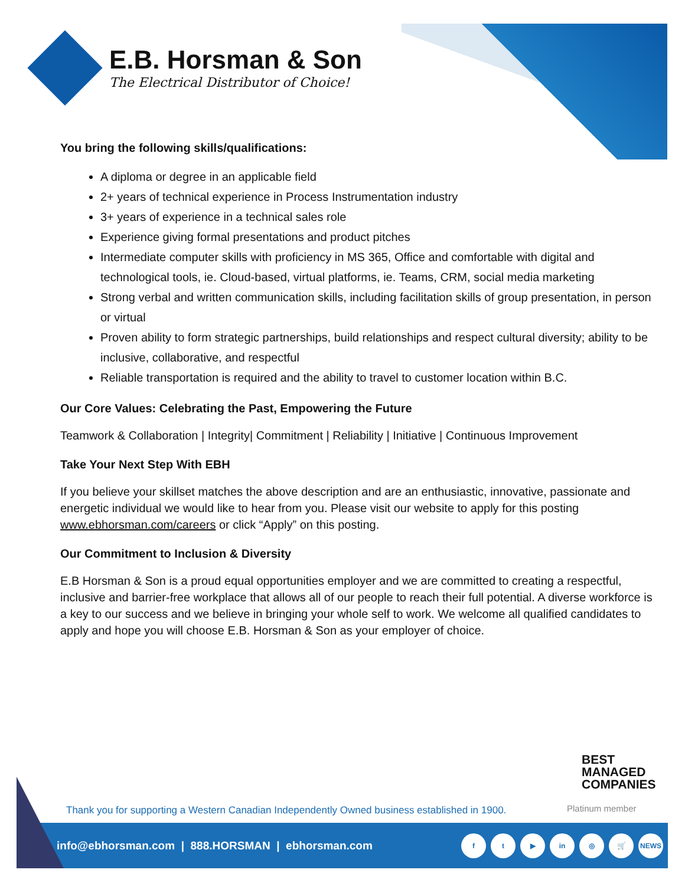E.B. Horsman & Son
The Electrical Distributor of Choice!
You bring the following skills/qualifications:
A diploma or degree in an applicable field
2+ years of technical experience in Process Instrumentation industry
3+ years of experience in a technical sales role
Experience giving formal presentations and product pitches
Intermediate computer skills with proficiency in MS 365, Office and comfortable with digital and technological tools, ie. Cloud-based, virtual platforms, ie. Teams, CRM, social media marketing
Strong verbal and written communication skills, including facilitation skills of group presentation, in person or virtual
Proven ability to form strategic partnerships, build relationships and respect cultural diversity; ability to be inclusive, collaborative, and respectful
Reliable transportation is required and the ability to travel to customer location within B.C.
Our Core Values: Celebrating the Past, Empowering the Future
Teamwork & Collaboration | Integrity| Commitment | Reliability | Initiative | Continuous Improvement
Take Your Next Step With EBH
If you believe your skillset matches the above description and are an enthusiastic, innovative, passionate and energetic individual we would like to hear from you. Please visit our website to apply for this posting www.ebhorsman.com/careers or click “Apply” on this posting.
Our Commitment to Inclusion & Diversity
E.B Horsman & Son is a proud equal opportunities employer and we are committed to creating a respectful, inclusive and barrier-free workplace that allows all of our people to reach their full potential. A diverse workforce is a key to our success and we believe in bringing your whole self to work. We welcome all qualified candidates to apply and hope you will choose E.B. Horsman & Son as your employer of choice.
BEST
MANAGED
COMPANIES
Platinum member
Thank you for supporting a Western Canadian Independently Owned business established in 1900.
info@ebhorsman.com | 888.HORSMAN | ebhorsman.com
ft ▶ in ◎ 🛒 NEWS